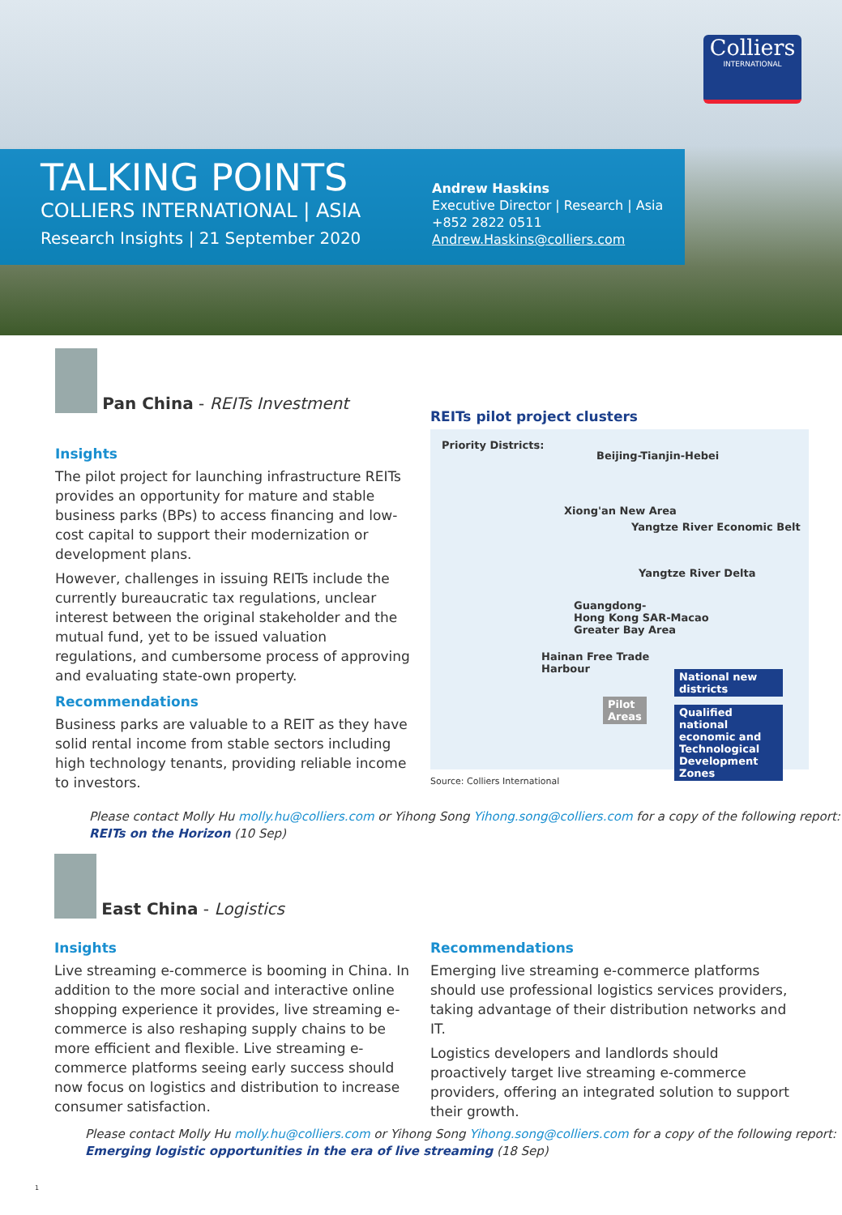Colliers
INTERNATIONAL
TALKING POINTS
COLLIERS INTERNATIONAL | ASIA
Research Insights | 21 September 2020
Andrew Haskins
Executive Director | Research | Asia
+852 2822 0511
Andrew.Haskins@colliers.com
Pan China - REITs Investment
Insights
The pilot project for launching infrastructure REITs provides an opportunity for mature and stable business parks (BPs) to access financing and low-cost capital to support their modernization or development plans.
However, challenges in issuing REITs include the currently bureaucratic tax regulations, unclear interest between the original stakeholder and the mutual fund, yet to be issued valuation regulations, and cumbersome process of approving and evaluating state-own property.
Recommendations
Business parks are valuable to a REIT as they have solid rental income from stable sectors including high technology tenants, providing reliable income to investors.
REITs pilot project clusters
Priority Districts:
Beijing-Tianjin-Hebei
Xiong'an New Area
Yangtze River Economic Belt
Yangtze River Delta
Guangdong-
Hong Kong SAR-Macao
Greater Bay Area
Hainan Free Trade
Harbour
Pilot
Areas
National new districts
Qualified national economic and Technological Development Zones
Source: Colliers International
Please contact Molly Hu molly.hu@colliers.com or Yihong Song Yihong.song@colliers.com for a copy of the following report:
REITs on the Horizon (10 Sep)
East China - Logistics
Insights
Live streaming e-commerce is booming in China. In addition to the more social and interactive online shopping experience it provides, live streaming e-commerce is also reshaping supply chains to be more efficient and flexible. Live streaming e-commerce platforms seeing early success should now focus on logistics and distribution to increase consumer satisfaction.
Recommendations
Emerging live streaming e-commerce platforms should use professional logistics services providers, taking advantage of their distribution networks and IT.
Logistics developers and landlords should proactively target live streaming e-commerce providers, offering an integrated solution to support their growth.
Please contact Molly Hu molly.hu@colliers.com or Yihong Song Yihong.song@colliers.com for a copy of the following report:
Emerging logistic opportunities in the era of live streaming (18 Sep)
1